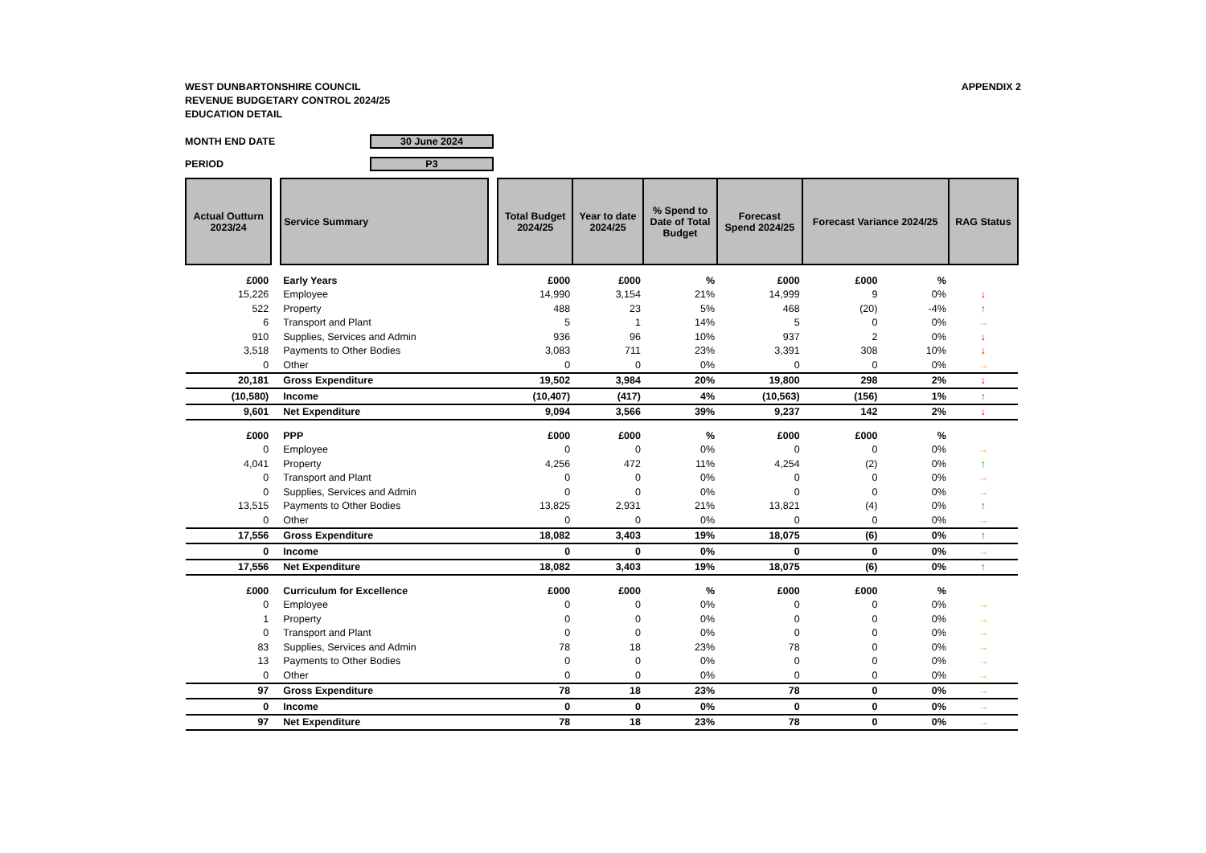WEST DUNBARTONSHIRE COUNCIL
REVENUE BUDGETARY CONTROL 2024/25
EDUCATION DETAIL
APPENDIX 2
MONTH END DATE 30 June 2024
PERIOD P3
| Actual Outturn 2023/24 | | Service Summary | | Total Budget 2024/25 | Year to date 2024/25 | % Spend to Date of Total Budget | Forecast Spend 2024/25 | Forecast Variance 2024/25 | | RAG Status |
| --- | --- | --- | --- | --- | --- | --- | --- | --- | --- | --- |
| £000 | | Early Years | | £000 | £000 | % | £000 | £000 | % | |
| 15,226 | | Employee | | 14,990 | 3,154 | 21% | 14,999 | 9 | 0% | ↓ |
| 522 | | Property | | 488 | 23 | 5% | 468 | (20) | -4% | ↑ |
| 6 | | Transport and Plant | | 5 | 1 | 14% | 5 | 0 | 0% | → |
| 910 | | Supplies, Services and Admin | | 936 | 96 | 10% | 937 | 2 | 0% | ↓ |
| 3,518 | | Payments to Other Bodies | | 3,083 | 711 | 23% | 3,391 | 308 | 10% | ↓ |
| 0 | | Other | | 0 | 0 | 0% | 0 | 0 | 0% | → |
| 20,181 | | Gross Expenditure | | 19,502 | 3,984 | 20% | 19,800 | 298 | 2% | ↓ |
| (10,580) | | Income | | (10,407) | (417) | 4% | (10,563) | (156) | 1% | ↑ |
| 9,601 | | Net Expenditure | | 9,094 | 3,566 | 39% | 9,237 | 142 | 2% | ↓ |
| £000 | | PPP | | £000 | £000 | % | £000 | £000 | % | |
| 0 | | Employee | | 0 | 0 | 0% | 0 | 0 | 0% | → |
| 4,041 | | Property | | 4,256 | 472 | 11% | 4,254 | (2) | 0% | ↑ |
| 0 | | Transport and Plant | | 0 | 0 | 0% | 0 | 0 | 0% | → |
| 0 | | Supplies, Services and Admin | | 0 | 0 | 0% | 0 | 0 | 0% | → |
| 13,515 | | Payments to Other Bodies | | 13,825 | 2,931 | 21% | 13,821 | (4) | 0% | ↑ |
| 0 | | Other | | 0 | 0 | 0% | 0 | 0 | 0% | → |
| 17,556 | | Gross Expenditure | | 18,082 | 3,403 | 19% | 18,075 | (6) | 0% | ↑ |
| 0 | | Income | | 0 | 0 | 0% | 0 | 0 | 0% | → |
| 17,556 | | Net Expenditure | | 18,082 | 3,403 | 19% | 18,075 | (6) | 0% | ↑ |
| £000 | | Curriculum for Excellence | | £000 | £000 | % | £000 | £000 | % | |
| 0 | | Employee | | 0 | 0 | 0% | 0 | 0 | 0% | → |
| 1 | | Property | | 0 | 0 | 0% | 0 | 0 | 0% | → |
| 0 | | Transport and Plant | | 0 | 0 | 0% | 0 | 0 | 0% | → |
| 83 | | Supplies, Services and Admin | | 78 | 18 | 23% | 78 | 0 | 0% | → |
| 13 | | Payments to Other Bodies | | 0 | 0 | 0% | 0 | 0 | 0% | → |
| 0 | | Other | | 0 | 0 | 0% | 0 | 0 | 0% | → |
| 97 | | Gross Expenditure | | 78 | 18 | 23% | 78 | 0 | 0% | → |
| 0 | | Income | | 0 | 0 | 0% | 0 | 0 | 0% | → |
| 97 | | Net Expenditure | | 78 | 18 | 23% | 78 | 0 | 0% | → |